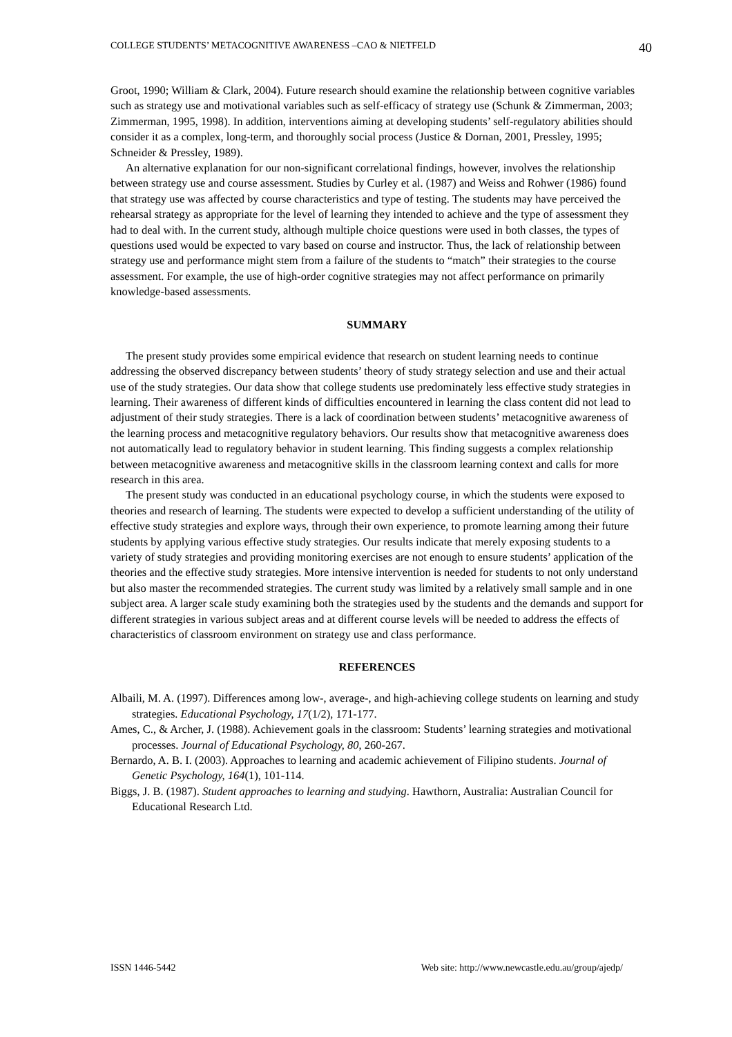COLLEGE STUDENTS’ METACOGNITIVE AWARENESS –CAO & NIETFELD 40
Groot, 1990; William & Clark, 2004). Future research should examine the relationship between cognitive variables such as strategy use and motivational variables such as self-efficacy of strategy use (Schunk & Zimmerman, 2003; Zimmerman, 1995, 1998). In addition, interventions aiming at developing students’ self-regulatory abilities should consider it as a complex, long-term, and thoroughly social process (Justice & Dornan, 2001, Pressley, 1995; Schneider & Pressley, 1989).
An alternative explanation for our non-significant correlational findings, however, involves the relationship between strategy use and course assessment. Studies by Curley et al. (1987) and Weiss and Rohwer (1986) found that strategy use was affected by course characteristics and type of testing. The students may have perceived the rehearsal strategy as appropriate for the level of learning they intended to achieve and the type of assessment they had to deal with. In the current study, although multiple choice questions were used in both classes, the types of questions used would be expected to vary based on course and instructor. Thus, the lack of relationship between strategy use and performance might stem from a failure of the students to “match” their strategies to the course assessment. For example, the use of high-order cognitive strategies may not affect performance on primarily knowledge-based assessments.
SUMMARY
The present study provides some empirical evidence that research on student learning needs to continue addressing the observed discrepancy between students’ theory of study strategy selection and use and their actual use of the study strategies. Our data show that college students use predominately less effective study strategies in learning. Their awareness of different kinds of difficulties encountered in learning the class content did not lead to adjustment of their study strategies. There is a lack of coordination between students’ metacognitive awareness of the learning process and metacognitive regulatory behaviors. Our results show that metacognitive awareness does not automatically lead to regulatory behavior in student learning. This finding suggests a complex relationship between metacognitive awareness and metacognitive skills in the classroom learning context and calls for more research in this area.
The present study was conducted in an educational psychology course, in which the students were exposed to theories and research of learning. The students were expected to develop a sufficient understanding of the utility of effective study strategies and explore ways, through their own experience, to promote learning among their future students by applying various effective study strategies. Our results indicate that merely exposing students to a variety of study strategies and providing monitoring exercises are not enough to ensure students’ application of the theories and the effective study strategies. More intensive intervention is needed for students to not only understand but also master the recommended strategies. The current study was limited by a relatively small sample and in one subject area. A larger scale study examining both the strategies used by the students and the demands and support for different strategies in various subject areas and at different course levels will be needed to address the effects of characteristics of classroom environment on strategy use and class performance.
REFERENCES
Albaili, M. A. (1997). Differences among low-, average-, and high-achieving college students on learning and study strategies. Educational Psychology, 17(1/2), 171-177.
Ames, C., & Archer, J. (1988). Achievement goals in the classroom: Students’ learning strategies and motivational processes. Journal of Educational Psychology, 80, 260-267.
Bernardo, A. B. I. (2003). Approaches to learning and academic achievement of Filipino students. Journal of Genetic Psychology, 164(1), 101-114.
Biggs, J. B. (1987). Student approaches to learning and studying. Hawthorn, Australia: Australian Council for Educational Research Ltd.
ISSN 1446-5442 Web site: http://www.newcastle.edu.au/group/ajedp/